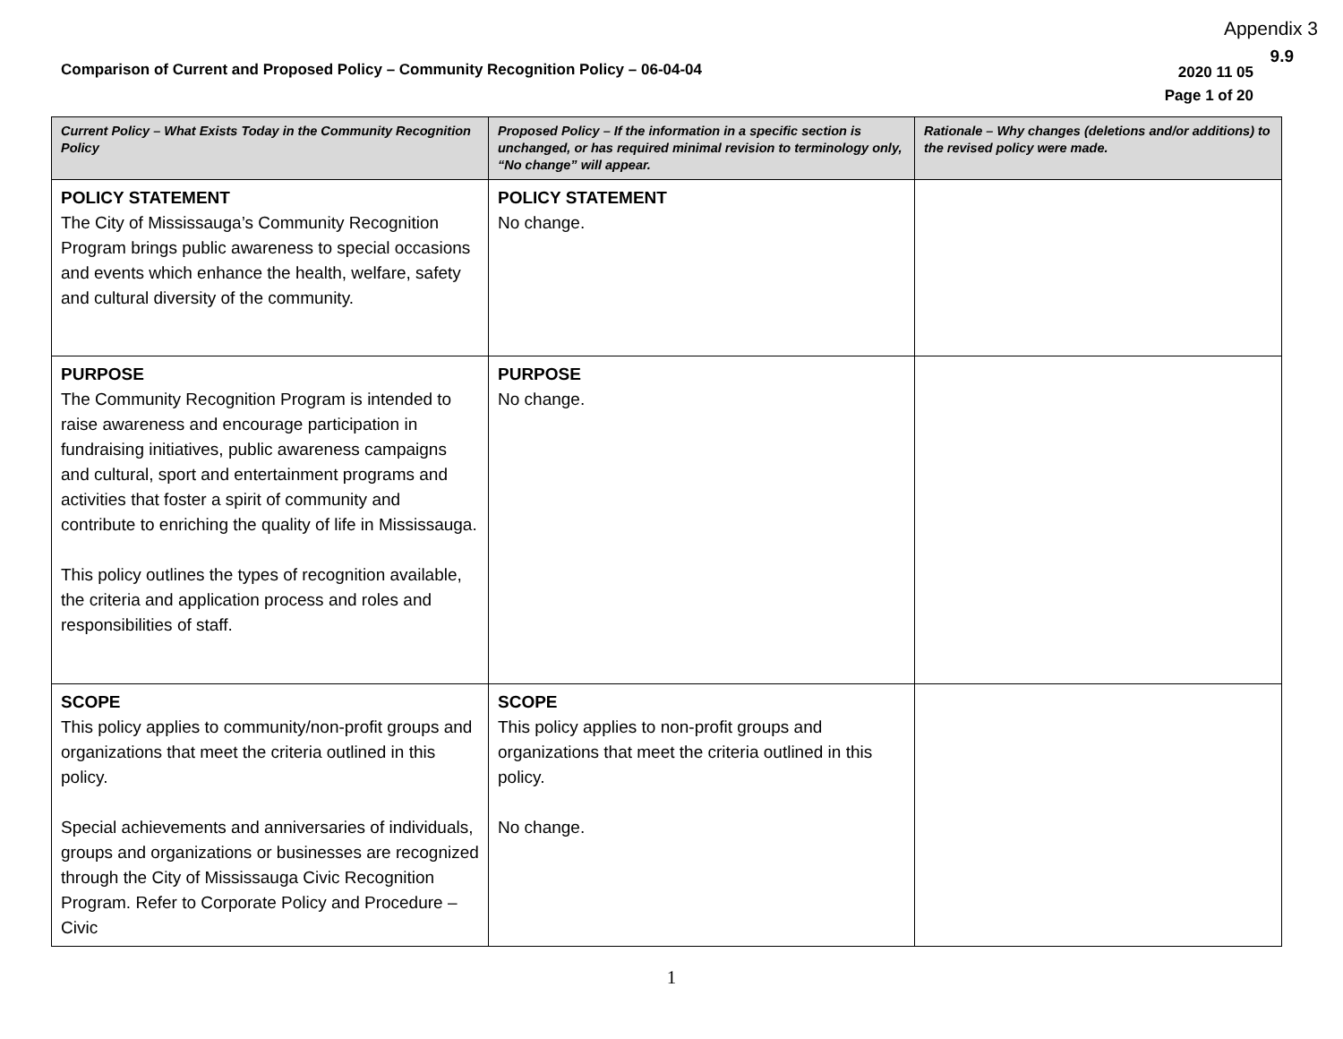Appendix 3
9.9
Comparison of Current and Proposed Policy – Community Recognition Policy – 06-04-04
2020 11 05
Page 1 of 20
| Current Policy – What Exists Today in the Community Recognition Policy | Proposed Policy – If the information in a specific section is unchanged, or has required minimal revision to terminology only, “No change” will appear. | Rationale – Why changes (deletions and/or additions) to the revised policy were made. |
| --- | --- | --- |
| POLICY STATEMENT The City of Mississauga’s Community Recognition Program brings public awareness to special occasions and events which enhance the health, welfare, safety and cultural diversity of the community. | POLICY STATEMENT No change. | |
| PURPOSE The Community Recognition Program is intended to raise awareness and encourage participation in fundraising initiatives, public awareness campaigns and cultural, sport and entertainment programs and activities that foster a spirit of community and contribute to enriching the quality of life in Mississauga. This policy outlines the types of recognition available, the criteria and application process and roles and responsibilities of staff. | PURPOSE No change. | |
| SCOPE This policy applies to community/non-profit groups and organizations that meet the criteria outlined in this policy. Special achievements and anniversaries of individuals, groups and organizations or businesses are recognized through the City of Mississauga Civic Recognition Program. Refer to Corporate Policy and Procedure – Civic | SCOPE This policy applies to non-profit groups and organizations that meet the criteria outlined in this policy. No change. | |
1